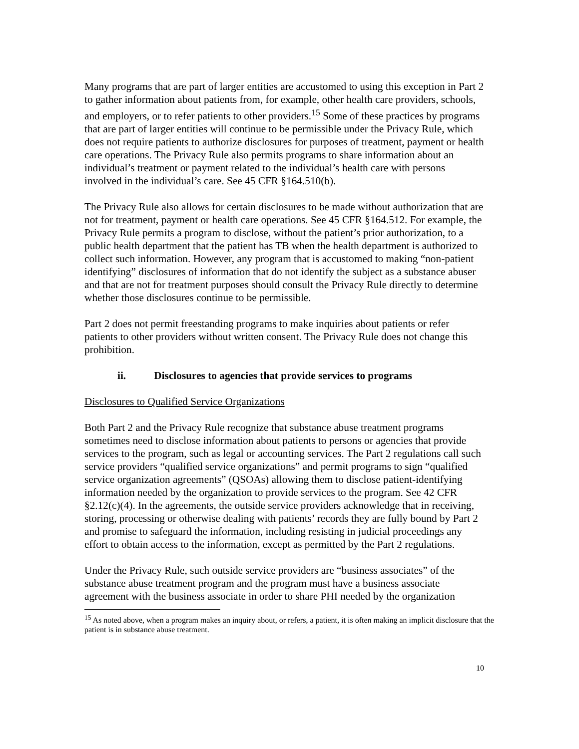Many programs that are part of larger entities are accustomed to using this exception in Part 2 to gather information about patients from, for example, other health care providers, schools, and employers, or to refer patients to other providers.<sup>15</sup> Some of these practices by programs that are part of larger entities will continue to be permissible under the Privacy Rule, which does not require patients to authorize disclosures for purposes of treatment, payment or health care operations. The Privacy Rule also permits programs to share information about an individual’s treatment or payment related to the individual’s health care with persons involved in the individual’s care. See 45 CFR §164.510(b).
The Privacy Rule also allows for certain disclosures to be made without authorization that are not for treatment, payment or health care operations. See 45 CFR §164.512. For example, the Privacy Rule permits a program to disclose, without the patient’s prior authorization, to a public health department that the patient has TB when the health department is authorized to collect such information. However, any program that is accustomed to making “non-patient identifying” disclosures of information that do not identify the subject as a substance abuser and that are not for treatment purposes should consult the Privacy Rule directly to determine whether those disclosures continue to be permissible.
Part 2 does not permit freestanding programs to make inquiries about patients or refer patients to other providers without written consent. The Privacy Rule does not change this prohibition.
ii. Disclosures to agencies that provide services to programs
Disclosures to Qualified Service Organizations
Both Part 2 and the Privacy Rule recognize that substance abuse treatment programs sometimes need to disclose information about patients to persons or agencies that provide services to the program, such as legal or accounting services. The Part 2 regulations call such service providers “qualified service organizations” and permit programs to sign “qualified service organization agreements” (QSOAs) allowing them to disclose patient-identifying information needed by the organization to provide services to the program. See 42 CFR §2.12(c)(4). In the agreements, the outside service providers acknowledge that in receiving, storing, processing or otherwise dealing with patients’ records they are fully bound by Part 2 and promise to safeguard the information, including resisting in judicial proceedings any effort to obtain access to the information, except as permitted by the Part 2 regulations.
Under the Privacy Rule, such outside service providers are “business associates” of the substance abuse treatment program and the program must have a business associate agreement with the business associate in order to share PHI needed by the organization
<sup>15</sup> As noted above, when a program makes an inquiry about, or refers, a patient, it is often making an implicit disclosure that the patient is in substance abuse treatment.
10